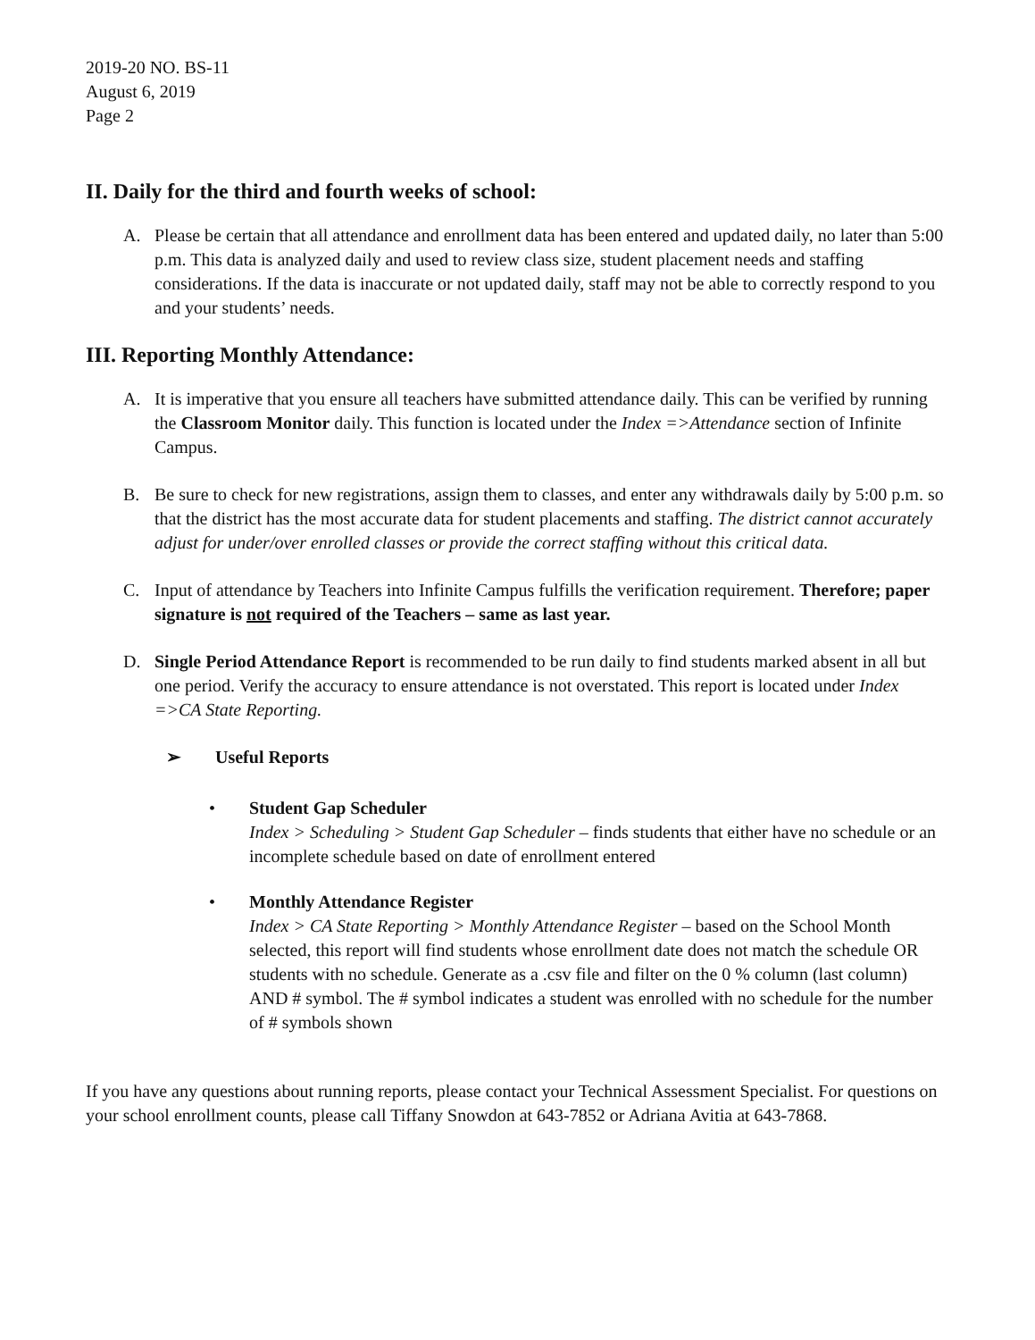2019-20 NO. BS-11
August 6, 2019
Page 2
II. Daily for the third and fourth weeks of school:
A. Please be certain that all attendance and enrollment data has been entered and updated daily, no later than 5:00 p.m. This data is analyzed daily and used to review class size, student placement needs and staffing considerations. If the data is inaccurate or not updated daily, staff may not be able to correctly respond to you and your students’ needs.
III. Reporting Monthly Attendance:
A. It is imperative that you ensure all teachers have submitted attendance daily. This can be verified by running the Classroom Monitor daily. This function is located under the Index =>Attendance section of Infinite Campus.
B. Be sure to check for new registrations, assign them to classes, and enter any withdrawals daily by 5:00 p.m. so that the district has the most accurate data for student placements and staffing. The district cannot accurately adjust for under/over enrolled classes or provide the correct staffing without this critical data.
C. Input of attendance by Teachers into Infinite Campus fulfills the verification requirement. Therefore; paper signature is not required of the Teachers – same as last year.
D. Single Period Attendance Report is recommended to be run daily to find students marked absent in all but one period. Verify the accuracy to ensure attendance is not overstated. This report is located under Index =>CA State Reporting.
➢ Useful Reports
• Student Gap Scheduler
Index > Scheduling > Student Gap Scheduler – finds students that either have no schedule or an incomplete schedule based on date of enrollment entered
• Monthly Attendance Register
Index > CA State Reporting > Monthly Attendance Register – based on the School Month selected, this report will find students whose enrollment date does not match the schedule OR students with no schedule. Generate as a .csv file and filter on the 0 % column (last column) AND # symbol. The # symbol indicates a student was enrolled with no schedule for the number of # symbols shown
If you have any questions about running reports, please contact your Technical Assessment Specialist. For questions on your school enrollment counts, please call Tiffany Snowdon at 643-7852 or Adriana Avitia at 643-7868.